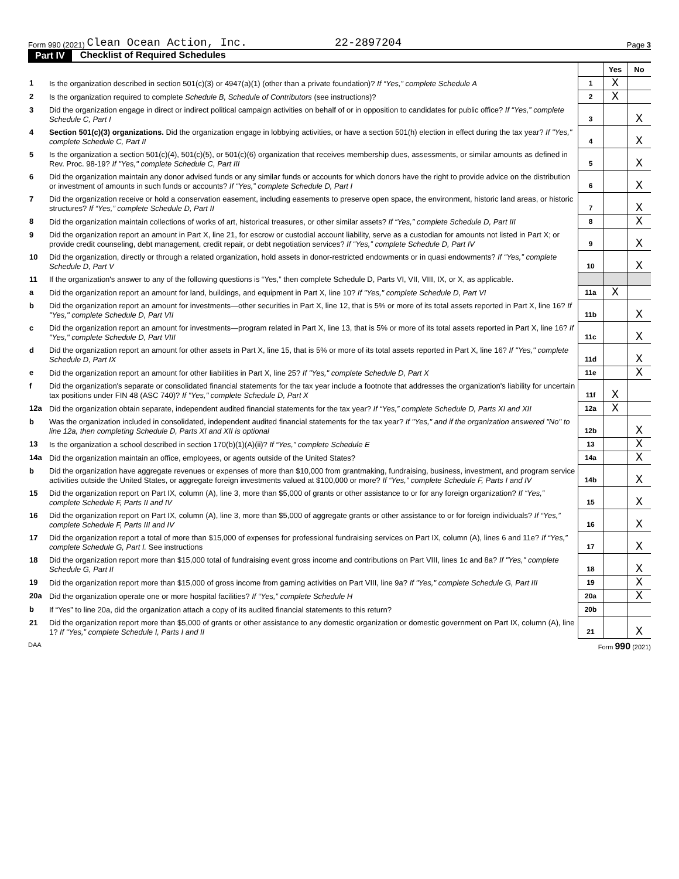Form 990 (2021) Clean Ocean Action, Inc. 22-2897204 Page 3
Part IV Checklist of Required Schedules
| | | | Yes | No |
| 1 | Is the organization described in section 501(c)(3) or 4947(a)(1) (other than a private foundation)? If “Yes,” complete Schedule A | 1 | X | |
| 2 | Is the organization required to complete Schedule B, Schedule of Contributors (see instructions)? | 2 | X | |
| 3 | Did the organization engage in direct or indirect political campaign activities on behalf of or in opposition to candidates for public office? If “Yes,” complete Schedule C, Part I | 3 | | X |
| 4 | Section 501(c)(3) organizations. Did the organization engage in lobbying activities, or have a section 501(h) election in effect during the tax year? If "Yes," complete Schedule C, Part II | 4 | | X |
| 5 | Is the organization a section 501(c)(4), 501(c)(5), or 501(c)(6) organization that receives membership dues, assessments, or similar amounts as defined in Rev. Proc. 98-19? If "Yes," complete Schedule C, Part III | 5 | | X |
| 6 | Did the organization maintain any donor advised funds or any similar funds or accounts for which donors have the right to provide advice on the distribution or investment of amounts in such funds or accounts? If “Yes,” complete Schedule D, Part I | 6 | | X |
| 7 | Did the organization receive or hold a conservation easement, including easements to preserve open space, the environment, historic land areas, or historic structures? If “Yes,” complete Schedule D, Part II | 7 | | X |
| 8 | Did the organization maintain collections of works of art, historical treasures, or other similar assets? If “Yes,” complete Schedule D, Part III | 8 | | X |
| 9 | Did the organization report an amount in Part X, line 21, for escrow or custodial account liability, serve as a custodian for amounts not listed in Part X; or provide credit counseling, debt management, credit repair, or debt negotiation services? If “Yes,” complete Schedule D, Part IV | 9 | | X |
| 10 | Did the organization, directly or through a related organization, hold assets in donor-restricted endowments or in quasi endowments? If “Yes,” complete Schedule D, Part V | 10 | | X |
| 11 | If the organization's answer to any of the following questions is “Yes,” then complete Schedule D, Parts VI, VII, VIII, IX, or X, as applicable. | | | |
| a | Did the organization report an amount for land, buildings, and equipment in Part X, line 10? If "Yes," complete Schedule D, Part VI | 11a | X | |
| b | Did the organization report an amount for investments—other securities in Part X, line 12, that is 5% or more of its total assets reported in Part X, line 16? If "Yes," complete Schedule D, Part VII | 11b | | X |
| c | Did the organization report an amount for investments—program related in Part X, line 13, that is 5% or more of its total assets reported in Part X, line 16? If "Yes," complete Schedule D, Part VIII | 11c | | X |
| d | Did the organization report an amount for other assets in Part X, line 15, that is 5% or more of its total assets reported in Part X, line 16? If "Yes," complete Schedule D, Part IX | 11d | | X |
| e | Did the organization report an amount for other liabilities in Part X, line 25? If "Yes," complete Schedule D, Part X | 11e | | X |
| f | Did the organization's separate or consolidated financial statements for the tax year include a footnote that addresses the organization's liability for uncertain tax positions under FIN 48 (ASC 740)? If "Yes," complete Schedule D, Part X | 11f | X | |
| 12a | Did the organization obtain separate, independent audited financial statements for the tax year? If “Yes,” complete Schedule D, Parts XI and XII | 12a | X | |
| b | Was the organization included in consolidated, independent audited financial statements for the tax year? If "Yes," and if the organization answered "No" to line 12a, then completing Schedule D, Parts XI and XII is optional | 12b | | X |
| 13 | Is the organization a school described in section 170(b)(1)(A)(ii)? If “Yes,” complete Schedule E | 13 | | X |
| 14a | Did the organization maintain an office, employees, or agents outside of the United States? | 14a | | X |
| b | Did the organization have aggregate revenues or expenses of more than $10,000 from grantmaking, fundraising, business, investment, and program service activities outside the United States, or aggregate foreign investments valued at $100,000 or more? If “Yes,” complete Schedule F, Parts I and IV | 14b | | X |
| 15 | Did the organization report on Part IX, column (A), line 3, more than $5,000 of grants or other assistance to or for any foreign organization? If “Yes,” complete Schedule F, Parts II and IV | 15 | | X |
| 16 | Did the organization report on Part IX, column (A), line 3, more than $5,000 of aggregate grants or other assistance to or for foreign individuals? If “Yes,” complete Schedule F, Parts III and IV | 16 | | X |
| 17 | Did the organization report a total of more than $15,000 of expenses for professional fundraising services on Part IX, column (A), lines 6 and 11e? If “Yes,” complete Schedule G, Part I. See instructions | 17 | | X |
| 18 | Did the organization report more than $15,000 total of fundraising event gross income and contributions on Part VIII, lines 1c and 8a? If "Yes," complete Schedule G, Part II | 18 | | X |
| 19 | Did the organization report more than $15,000 of gross income from gaming activities on Part VIII, line 9a? If "Yes," complete Schedule G, Part III | 19 | | X |
| 20a | Did the organization operate one or more hospital facilities? If “Yes,” complete Schedule H | 20a | | X |
| b | If “Yes” to line 20a, did the organization attach a copy of its audited financial statements to this return? | 20b | | |
| 21 | Did the organization report more than $5,000 of grants or other assistance to any domestic organization or domestic government on Part IX, column (A), line 1? If “Yes,” complete Schedule I, Parts I and II | 21 | | X |
DAA Form 990 (2021)